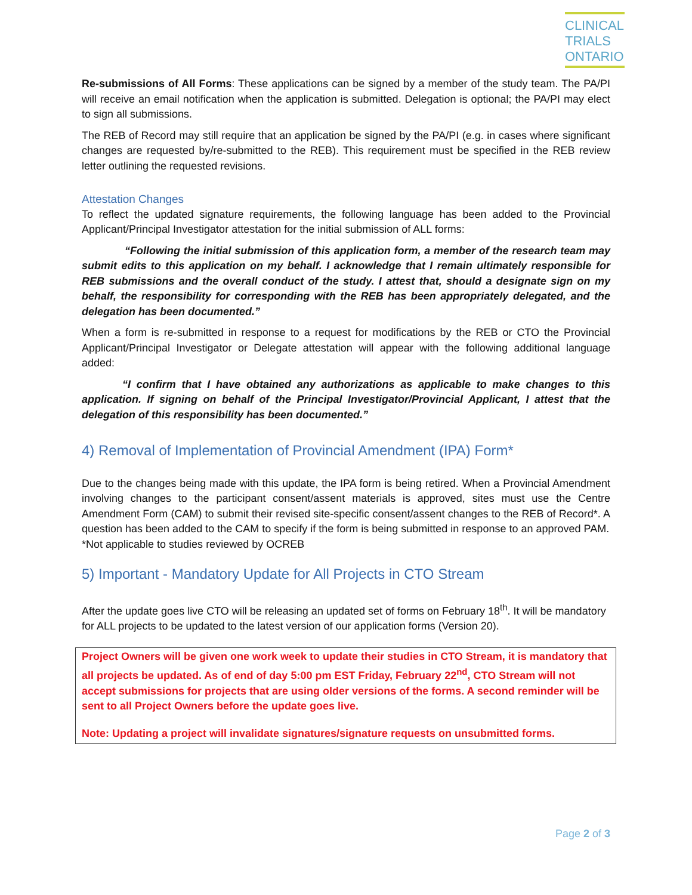CLINICAL
TRIALS
ONTARIO
Re-submissions of All Forms: These applications can be signed by a member of the study team. The PA/PI will receive an email notification when the application is submitted. Delegation is optional; the PA/PI may elect to sign all submissions.
The REB of Record may still require that an application be signed by the PA/PI (e.g. in cases where significant changes are requested by/re-submitted to the REB). This requirement must be specified in the REB review letter outlining the requested revisions.
Attestation Changes
To reflect the updated signature requirements, the following language has been added to the Provincial Applicant/Principal Investigator attestation for the initial submission of ALL forms:
“Following the initial submission of this application form, a member of the research team may submit edits to this application on my behalf. I acknowledge that I remain ultimately responsible for REB submissions and the overall conduct of the study. I attest that, should a designate sign on my behalf, the responsibility for corresponding with the REB has been appropriately delegated, and the delegation has been documented.”
When a form is re-submitted in response to a request for modifications by the REB or CTO the Provincial Applicant/Principal Investigator or Delegate attestation will appear with the following additional language added:
“I confirm that I have obtained any authorizations as applicable to make changes to this application. If signing on behalf of the Principal Investigator/Provincial Applicant, I attest that the delegation of this responsibility has been documented.”
4) Removal of Implementation of Provincial Amendment (IPA) Form*
Due to the changes being made with this update, the IPA form is being retired. When a Provincial Amendment involving changes to the participant consent/assent materials is approved, sites must use the Centre Amendment Form (CAM) to submit their revised site-specific consent/assent changes to the REB of Record*. A question has been added to the CAM to specify if the form is being submitted in response to an approved PAM.
*Not applicable to studies reviewed by OCREB
5) Important - Mandatory Update for All Projects in CTO Stream
After the update goes live CTO will be releasing an updated set of forms on February 18<sup>th</sup>. It will be mandatory for ALL projects to be updated to the latest version of our application forms (Version 20).
Project Owners will be given one work week to update their studies in CTO Stream, it is mandatory that all projects be updated. As of end of day 5:00 pm EST Friday, February 22<sup>nd</sup>, CTO Stream will not accept submissions for projects that are using older versions of the forms. A second reminder will be sent to all Project Owners before the update goes live.
Note: Updating a project will invalidate signatures/signature requests on unsubmitted forms.
Page 2 of 3